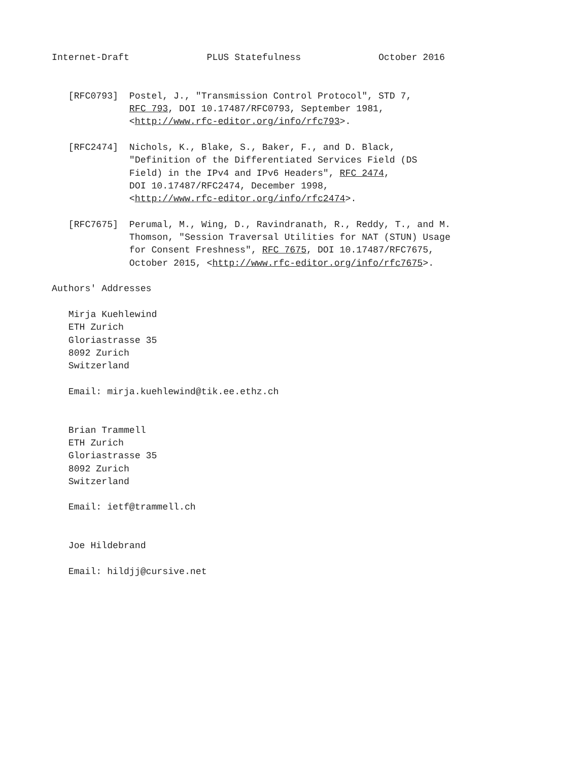Internet-Draft              PLUS Statefulness              October 2016


   [RFC0793]  Postel, J., "Transmission Control Protocol", STD 7,
              RFC 793, DOI 10.17487/RFC0793, September 1981,
              <http://www.rfc-editor.org/info/rfc793>.

   [RFC2474]  Nichols, K., Blake, S., Baker, F., and D. Black,
              "Definition of the Differentiated Services Field (DS
              Field) in the IPv4 and IPv6 Headers", RFC 2474,
              DOI 10.17487/RFC2474, December 1998,
              <http://www.rfc-editor.org/info/rfc2474>.

   [RFC7675]  Perumal, M., Wing, D., Ravindranath, R., Reddy, T., and M.
              Thomson, "Session Traversal Utilities for NAT (STUN) Usage
              for Consent Freshness", RFC 7675, DOI 10.17487/RFC7675,
              October 2015, <http://www.rfc-editor.org/info/rfc7675>.

Authors' Addresses

   Mirja Kuehlewind
   ETH Zurich
   Gloriastrasse 35
   8092 Zurich
   Switzerland

   Email: mirja.kuehlewind@tik.ee.ethz.ch


   Brian Trammell
   ETH Zurich
   Gloriastrasse 35
   8092 Zurich
   Switzerland

   Email: ietf@trammell.ch


   Joe Hildebrand

   Email: hildjj@cursive.net